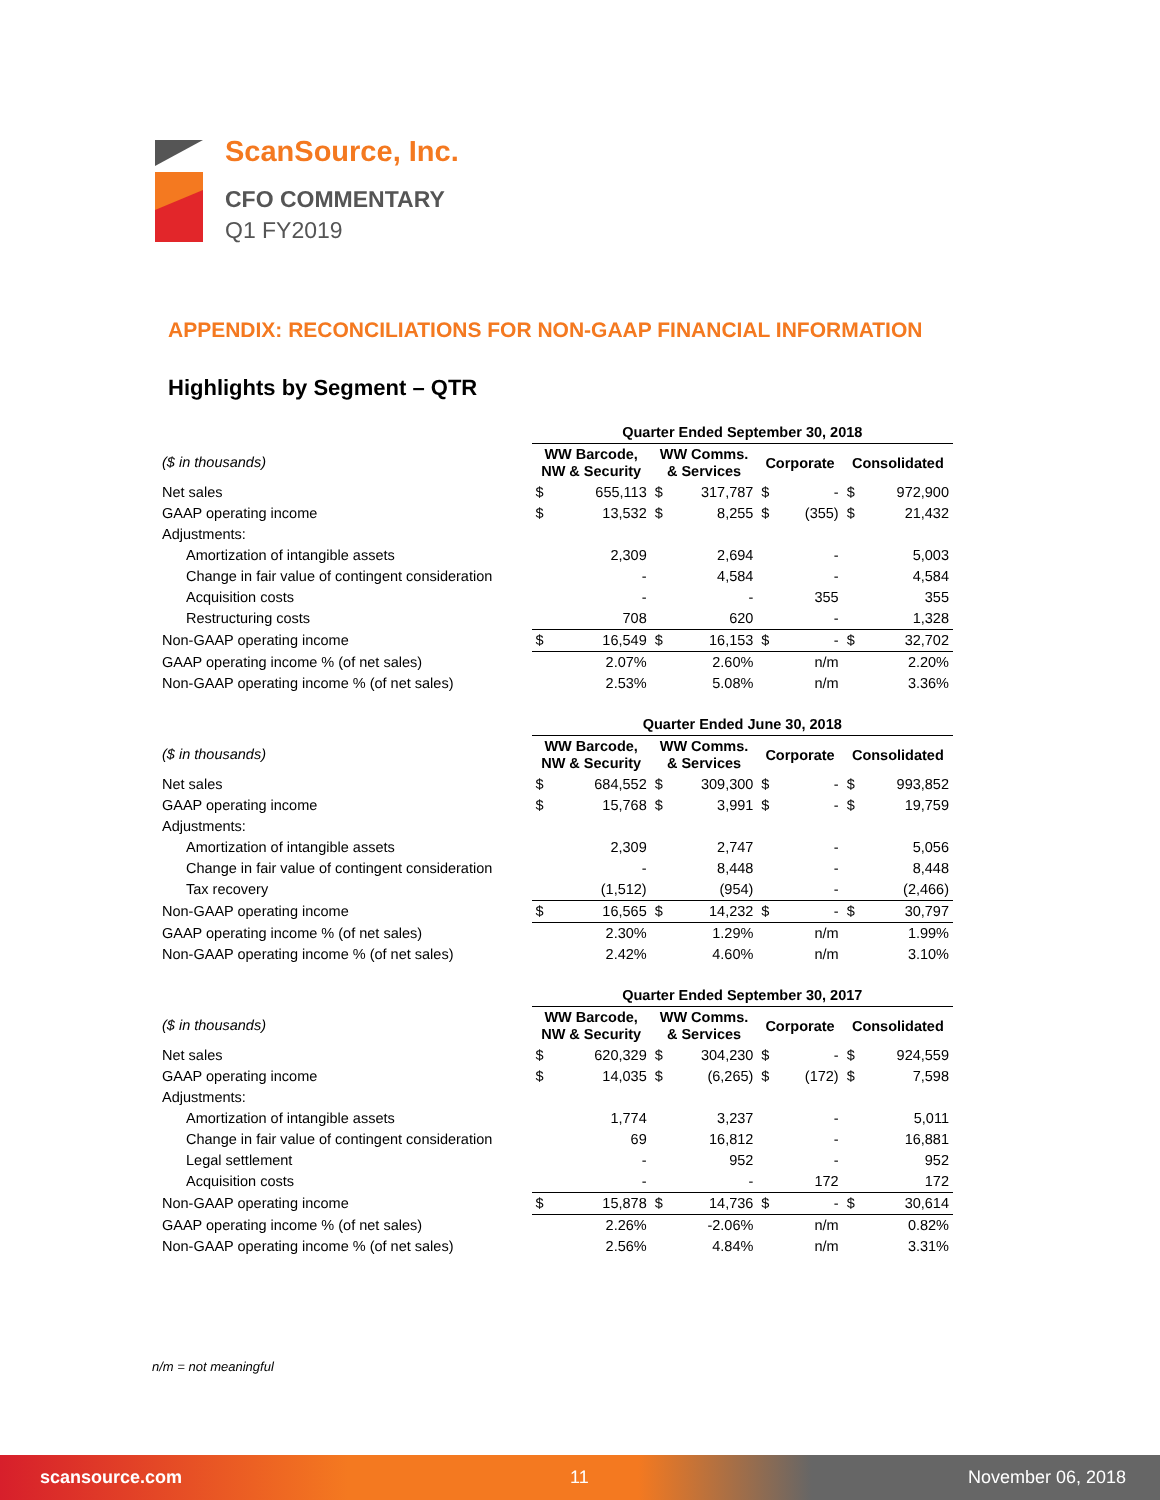ScanSource, Inc.
CFO COMMENTARY
Q1 FY2019
APPENDIX: RECONCILIATIONS FOR NON-GAAP FINANCIAL INFORMATION
Highlights by Segment – QTR
| | Quarter Ended September 30, 2018 | | | | | | | |
| --- | --- | --- | --- | --- | --- | --- | --- | --- |
| ($ in thousands) | WW Barcode, NW & Security | | WW Comms. & Services | | Corporate | | Consolidated | |
| Net sales | $ | 655,113 | $ | 317,787 | $ | - | $ | 972,900 |
| GAAP operating income | $ | 13,532 | $ | 8,255 | $ | (355) | $ | 21,432 |
| Adjustments: | | | | | | | | |
| Amortization of intangible assets | | 2,309 | | 2,694 | | - | | 5,003 |
| Change in fair value of contingent consideration | | - | | 4,584 | | - | | 4,584 |
| Acquisition costs | | - | | - | | 355 | | 355 |
| Restructuring costs | | 708 | | 620 | | - | | 1,328 |
| Non-GAAP operating income | $ | 16,549 | $ | 16,153 | $ | - | $ | 32,702 |
| GAAP operating income % (of net sales) | | 2.07% | | 2.60% | | n/m | | 2.20% |
| Non-GAAP operating income % (of net sales) | | 2.53% | | 5.08% | | n/m | | 3.36% |
| | Quarter Ended June 30, 2018 | | | | | | | |
| --- | --- | --- | --- | --- | --- | --- | --- | --- |
| ($ in thousands) | WW Barcode, NW & Security | | WW Comms. & Services | | Corporate | | Consolidated | |
| Net sales | $ | 684,552 | $ | 309,300 | $ | - | $ | 993,852 |
| GAAP operating income | $ | 15,768 | $ | 3,991 | $ | - | $ | 19,759 |
| Adjustments: | | | | | | | | |
| Amortization of intangible assets | | 2,309 | | 2,747 | | - | | 5,056 |
| Change in fair value of contingent consideration | | - | | 8,448 | | - | | 8,448 |
| Tax recovery | | (1,512) | | (954) | | - | | (2,466) |
| Non-GAAP operating income | $ | 16,565 | $ | 14,232 | $ | - | $ | 30,797 |
| GAAP operating income % (of net sales) | | 2.30% | | 1.29% | | n/m | | 1.99% |
| Non-GAAP operating income % (of net sales) | | 2.42% | | 4.60% | | n/m | | 3.10% |
| | Quarter Ended September 30, 2017 | | | | | | | |
| --- | --- | --- | --- | --- | --- | --- | --- | --- |
| ($ in thousands) | WW Barcode, NW & Security | | WW Comms. & Services | | Corporate | | Consolidated | |
| Net sales | $ | 620,329 | $ | 304,230 | $ | - | $ | 924,559 |
| GAAP operating income | $ | 14,035 | $ | (6,265) | $ | (172) | $ | 7,598 |
| Adjustments: | | | | | | | | |
| Amortization of intangible assets | | 1,774 | | 3,237 | | - | | 5,011 |
| Change in fair value of contingent consideration | | 69 | | 16,812 | | - | | 16,881 |
| Legal settlement | | - | | 952 | | - | | 952 |
| Acquisition costs | | - | | - | | 172 | | 172 |
| Non-GAAP operating income | $ | 15,878 | $ | 14,736 | $ | - | $ | 30,614 |
| GAAP operating income % (of net sales) | | 2.26% | | -2.06% | | n/m | | 0.82% |
| Non-GAAP operating income % (of net sales) | | 2.56% | | 4.84% | | n/m | | 3.31% |
n/m = not meaningful
scansource.com 11 November 06, 2018